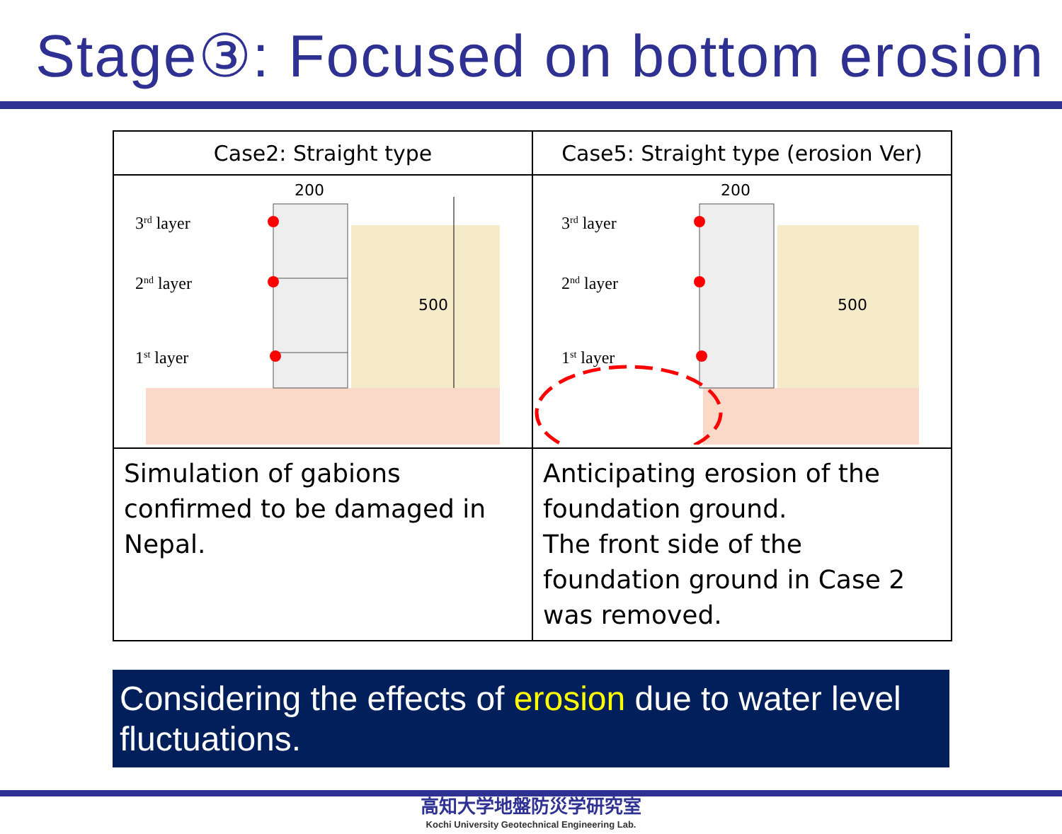Stage③: Focused on bottom erosion
| Case2: Straight type | Case5: Straight type (erosion Ver) |
| --- | --- |
| 3 rd layer 2 nd layer 1 st layer 200 500 | 3 rd layer 2 nd layer 1 st layer 200 500 |
| Simulation of gabions confirmed to be damaged in Nepal. | Anticipating erosion of the foundation ground. The front side of the foundation ground in Case 2 was removed. |
Considering the effects of erosion due to water level fluctuations.
高知大学地盤防災学研究室
Kochi University Geotechnical Engineering Lab.